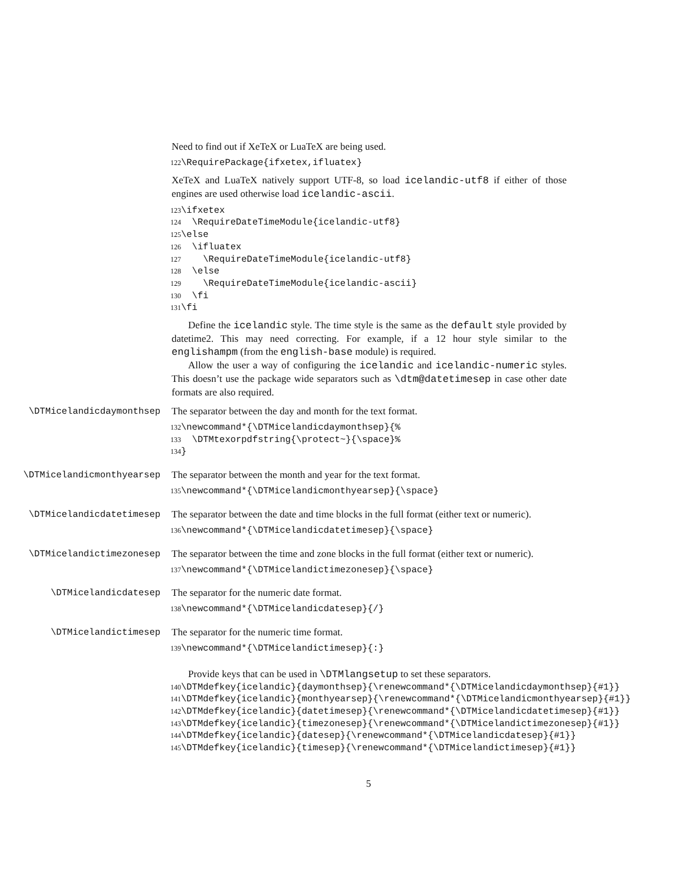Need to find out if XeTeX or LuaTeX are being used.
122 \RequirePackage{ifxetex,ifluatex}
XeTeX and LuaTeX natively support UTF-8, so load icelandic-utf8 if either of those engines are used otherwise load icelandic-ascii.
123 \ifxetex 124 \RequireDateTimeModule{icelandic-utf8} 125 \else 126 \ifluatex 127 \RequireDateTimeModule{icelandic-utf8} 128 \else 129 \RequireDateTimeModule{icelandic-ascii} 130 \fi 131 \fi
Define the icelandic style. The time style is the same as the default style provided by datetime2. This may need correcting. For example, if a 12 hour style similar to the englishampm (from the english-base module) is required.
Allow the user a way of configuring the icelandic and icelandic-numeric styles. This doesn’t use the package wide separators such as \dtm@datetimesep in case other date formats are also required.
\DTMicelandicdaymonthsep The separator between the day and month for the text format.
132 \newcommand*{\DTMicelandicdaymonthsep}{% 133 \DTMtexorpdfstring{\protect~}{\space}% 134 }
\DTMicelandicmonthyearsep The separator between the month and year for the text format.
135 \newcommand*{\DTMicelandicmonthyearsep}{\space}
\DTMicelandicdatetimesep The separator between the date and time blocks in the full format (either text or numeric).
136 \newcommand*{\DTMicelandicdatetimesep}{\space}
\DTMicelandictimezonesep The separator between the time and zone blocks in the full format (either text or numeric).
137 \newcommand*{\DTMicelandictimezonesep}{\space}
\DTMicelandicdatesep The separator for the numeric date format.
138 \newcommand*{\DTMicelandicdatesep}{/}
\DTMicelandictimesep The separator for the numeric time format.
139 \newcommand*{\DTMicelandictimesep}{:}
Provide keys that can be used in \DTMlangsetup to set these separators.
140 \DTMdefkey{icelandic}{daymonthsep}{\renewcommand*{\DTMicelandicdaymonthsep}{#1}} 141 \DTMdefkey{icelandic}{monthyearsep}{\renewcommand*{\DTMicelandicmonthyearsep}{#1}} 142 \DTMdefkey{icelandic}{datetimesep}{\renewcommand*{\DTMicelandicdatetimesep}{#1}} 143 \DTMdefkey{icelandic}{timezonesep}{\renewcommand*{\DTMicelandictimezonesep}{#1}} 144 \DTMdefkey{icelandic}{datesep}{\renewcommand*{\DTMicelandicdatesep}{#1}} 145 \DTMdefkey{icelandic}{timesep}{\renewcommand*{\DTMicelandictimesep}{#1}}
5